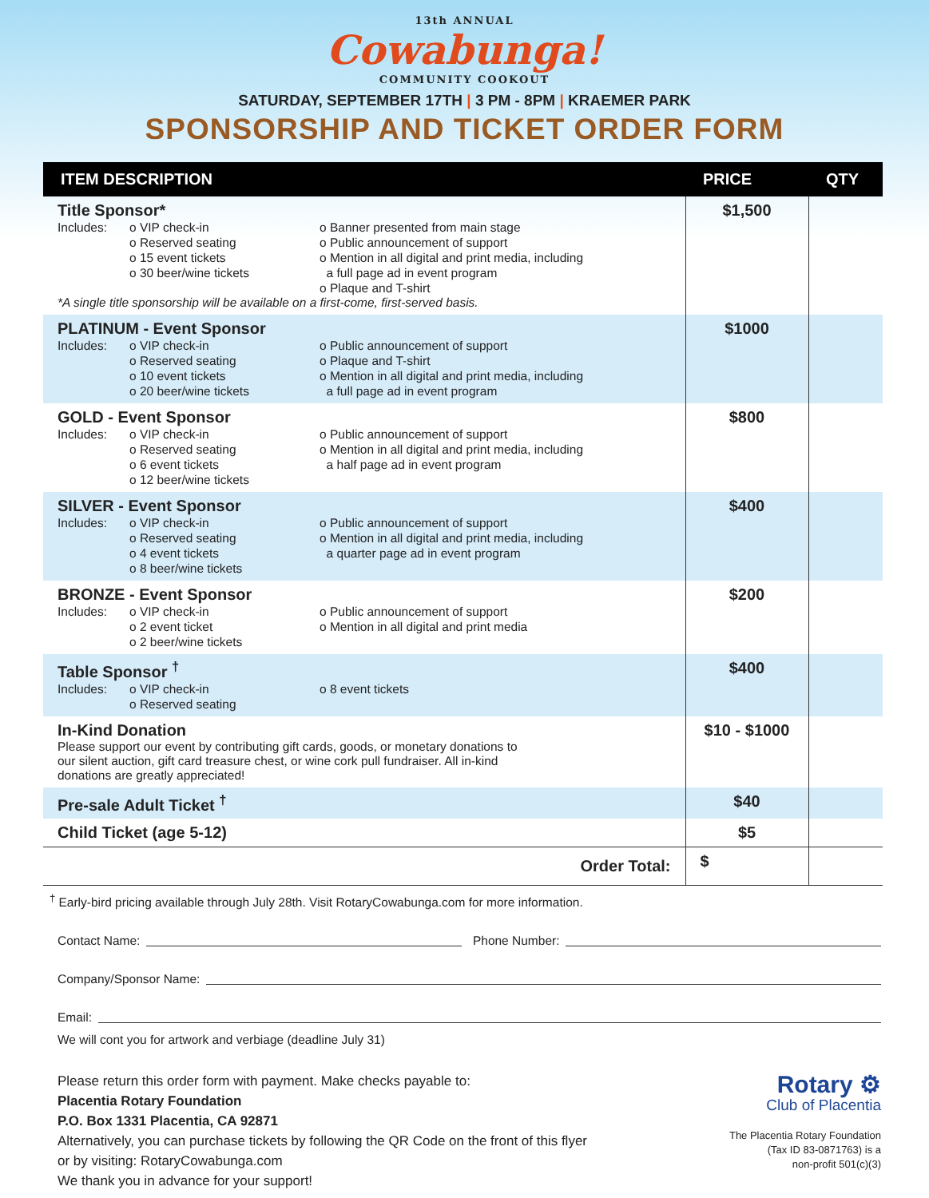13th ANNUAL
Cowabunga!
COMMUNITY COOKOUT
SATURDAY, SEPTEMBER 17TH | 3 PM - 8PM | KRAEMER PARK
SPONSORSHIP AND TICKET ORDER FORM
| ITEM DESCRIPTION | PRICE | QTY |
| --- | --- | --- |
| Title Sponsor* Includes: o VIP check-in o Reserved seating o 15 event tickets o 30 beer/wine tickets o Banner presented from main stage o Public announcement of support o Mention in all digital and print media, including a full page ad in event program o Plaque and T-shirt *A single title sponsorship will be available on a first-come, first-served basis. | $1,500 | |
| PLATINUM - Event Sponsor Includes: o VIP check-in o Reserved seating o 10 event tickets o 20 beer/wine tickets o Public announcement of support o Plaque and T-shirt o Mention in all digital and print media, including a full page ad in event program | $1000 | |
| GOLD - Event Sponsor Includes: o VIP check-in o Reserved seating o 6 event tickets o 12 beer/wine tickets o Public announcement of support o Mention in all digital and print media, including a half page ad in event program | $800 | |
| SILVER - Event Sponsor Includes: o VIP check-in o Reserved seating o 4 event tickets o 8 beer/wine tickets o Public announcement of support o Mention in all digital and print media, including a quarter page ad in event program | $400 | |
| BRONZE - Event Sponsor Includes: o VIP check-in o 2 event ticket o 2 beer/wine tickets o Public announcement of support o Mention in all digital and print media | $200 | |
| Table Sponsor <sup>†</sup> Includes: o VIP check-in o Reserved seating o 8 event tickets | $400 | |
| In-Kind Donation Please support our event by contributing gift cards, goods, or monetary donations to our silent auction, gift card treasure chest, or wine cork pull fundraiser. All in-kind donations are greatly appreciated! | $10 - $1000 | |
| Pre-sale Adult Ticket <sup>†</sup> | $40 | |
| Child Ticket (age 5-12) | $5 | |
| Order Total: | $ | |
<sup>†</sup> Early-bird pricing available through July 28th. Visit RotaryCowabunga.com for more information.
Contact Name: Phone Number:
Company/Sponsor Name:
Email:
We will cont you for artwork and verbiage (deadline July 31)
Please return this order form with payment. Make checks payable to:
Placentia Rotary Foundation
P.O. Box 1331 Placentia, CA 92871
Alternatively, you can purchase tickets by following the QR Code on the front of this flyer
or by visiting: RotaryCowabunga.com
We thank you in advance for your support!
Rotary ⚙
Club of Placentia
The Placentia Rotary Foundation
(Tax ID 83-0871763) is a
non-profit 501(c)(3)